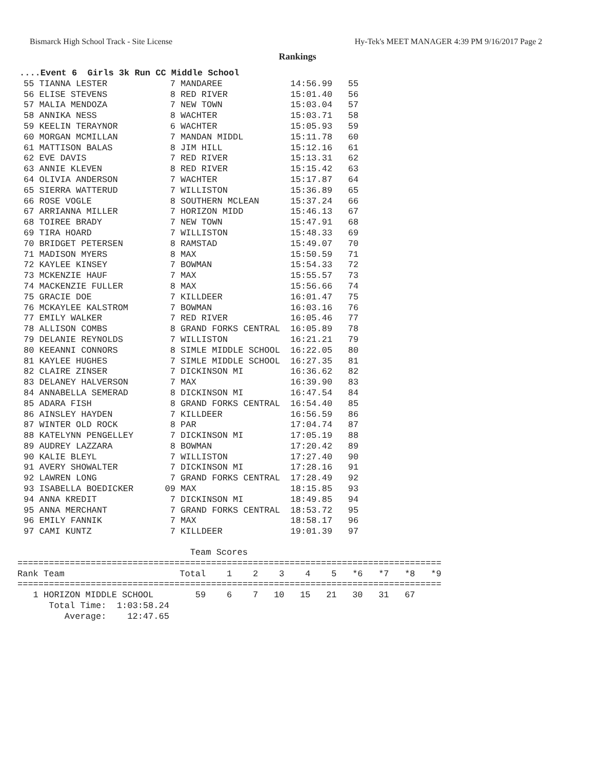Bismarck High School Track - Site License Hy-Tek's MEET MANAGER 4:39 PM 9/16/2017 Page 2
Rankings
....Event 6  Girls 3k Run CC Middle School
| 55 TIANNA LESTER | 7 MANDAREE | 14:56.99 55 |
| 56 ELISE STEVENS | 8 RED RIVER | 15:01.40 56 |
| 57 MALIA MENDOZA | 7 NEW TOWN | 15:03.04 57 |
| 58 ANNIKA NESS | 8 WACHTER | 15:03.71 58 |
| 59 KEELIN TERAYNOR | 6 WACHTER | 15:05.93 59 |
| 60 MORGAN MCMILLAN | 7 MANDAN MIDDL | 15:11.78 60 |
| 61 MATTISON BALAS | 8 JIM HILL | 15:12.16 61 |
| 62 EVE DAVIS | 7 RED RIVER | 15:13.31 62 |
| 63 ANNIE KLEVEN | 8 RED RIVER | 15:15.42 63 |
| 64 OLIVIA ANDERSON | 7 WACHTER | 15:17.87 64 |
| 65 SIERRA WATTERUD | 7 WILLISTON | 15:36.89 65 |
| 66 ROSE VOGLE | 8 SOUTHERN MCLEAN | 15:37.24 66 |
| 67 ARRIANNA MILLER | 7 HORIZON MIDD | 15:46.13 67 |
| 68 TOIREE BRADY | 7 NEW TOWN | 15:47.91 68 |
| 69 TIRA HOARD | 7 WILLISTON | 15:48.33 69 |
| 70 BRIDGET PETERSEN | 8 RAMSTAD | 15:49.07 70 |
| 71 MADISON MYERS | 8 MAX | 15:50.59 71 |
| 72 KAYLEE KINSEY | 7 BOWMAN | 15:54.33 72 |
| 73 MCKENZIE HAUF | 7 MAX | 15:55.57 73 |
| 74 MACKENZIE FULLER | 8 MAX | 15:56.66 74 |
| 75 GRACIE DOE | 7 KILLDEER | 16:01.47 75 |
| 76 MCKAYLEE KALSTROM | 7 BOWMAN | 16:03.16 76 |
| 77 EMILY WALKER | 7 RED RIVER | 16:05.46 77 |
| 78 ALLISON COMBS | 8 GRAND FORKS CENTRAL | 16:05.89 78 |
| 79 DELANIE REYNOLDS | 7 WILLISTON | 16:21.21 79 |
| 80 KEEANNI CONNORS | 8 SIMLE MIDDLE SCHOOL | 16:22.05 80 |
| 81 KAYLEE HUGHES | 7 SIMLE MIDDLE SCHOOL | 16:27.35 81 |
| 82 CLAIRE ZINSER | 7 DICKINSON MI | 16:36.62 82 |
| 83 DELANEY HALVERSON | 7 MAX | 16:39.90 83 |
| 84 ANNABELLA SEMERAD | 8 DICKINSON MI | 16:47.54 84 |
| 85 ADARA FISH | 8 GRAND FORKS CENTRAL | 16:54.40 85 |
| 86 AINSLEY HAYDEN | 7 KILLDEER | 16:56.59 86 |
| 87 WINTER OLD ROCK | 8 PAR | 17:04.74 87 |
| 88 KATELYNN PENGELLEY | 7 DICKINSON MI | 17:05.19 88 |
| 89 AUDREY LAZZARA | 8 BOWMAN | 17:20.42 89 |
| 90 KALIE BLEYL | 7 WILLISTON | 17:27.40 90 |
| 91 AVERY SHOWALTER | 7 DICKINSON MI | 17:28.16 91 |
| 92 LAWREN LONG | 7 GRAND FORKS CENTRAL | 17:28.49 92 |
| 93 ISABELLA BOEDICKER | 09 MAX | 18:15.85 93 |
| 94 ANNA KREDIT | 7 DICKINSON MI | 18:49.85 94 |
| 95 ANNA MERCHANT | 7 GRAND FORKS CENTRAL | 18:53.72 95 |
| 96 EMILY FANNIK | 7 MAX | 18:58.17 96 |
| 97 CAMI KUNTZ | 7 KILLDEER | 19:01.39 97 |
                                 Team Scores
=================================================================================
Rank Team                      Total    1    2    3    4    5   *6   *7   *8   *9
=================================================================================
   1 HORIZON MIDDLE SCHOOL        59    6    7   10   15   21   30   31   67
      Total Time:  1:03:58.24
         Average:    12:47.65